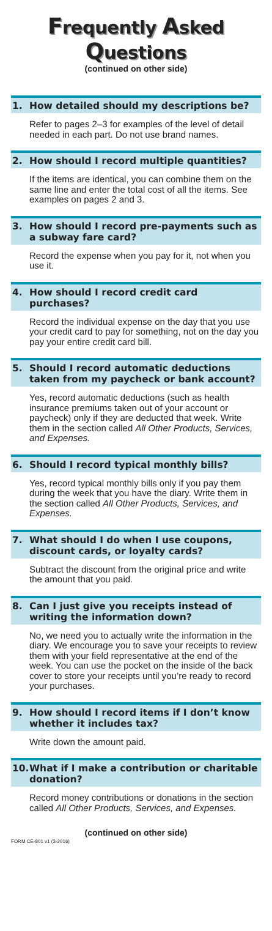Frequently Asked Questions
(continued on other side)
1. How detailed should my descriptions be?
Refer to pages 2–3 for examples of the level of detail needed in each part. Do not use brand names.
2. How should I record multiple quantities?
If the items are identical, you can combine them on the same line and enter the total cost of all the items. See examples on pages 2 and 3.
3. How should I record pre-payments such as a subway fare card?
Record the expense when you pay for it, not when you use it.
4. How should I record credit card purchases?
Record the individual expense on the day that you use your credit card to pay for something, not on the day you pay your entire credit card bill.
5. Should I record automatic deductions taken from my paycheck or bank account?
Yes, record automatic deductions (such as health insurance premiums taken out of your account or paycheck) only if they are deducted that week. Write them in the section called All Other Products, Services, and Expenses.
6. Should I record typical monthly bills?
Yes, record typical monthly bills only if you pay them during the week that you have the diary. Write them in the section called All Other Products, Services, and Expenses.
7. What should I do when I use coupons, discount cards, or loyalty cards?
Subtract the discount from the original price and write the amount that you paid.
8. Can I just give you receipts instead of writing the information down?
No, we need you to actually write the information in the diary. We encourage you to save your receipts to review them with your field representative at the end of the week. You can use the pocket on the inside of the back cover to store your receipts until you’re ready to record your purchases.
9. How should I record items if I don’t know whether it includes tax?
Write down the amount paid.
10. What if I make a contribution or charitable donation?
Record money contributions or donations in the section called All Other Products, Services, and Expenses.
(continued on other side)
FORM CE-801 v1 (3-2016)